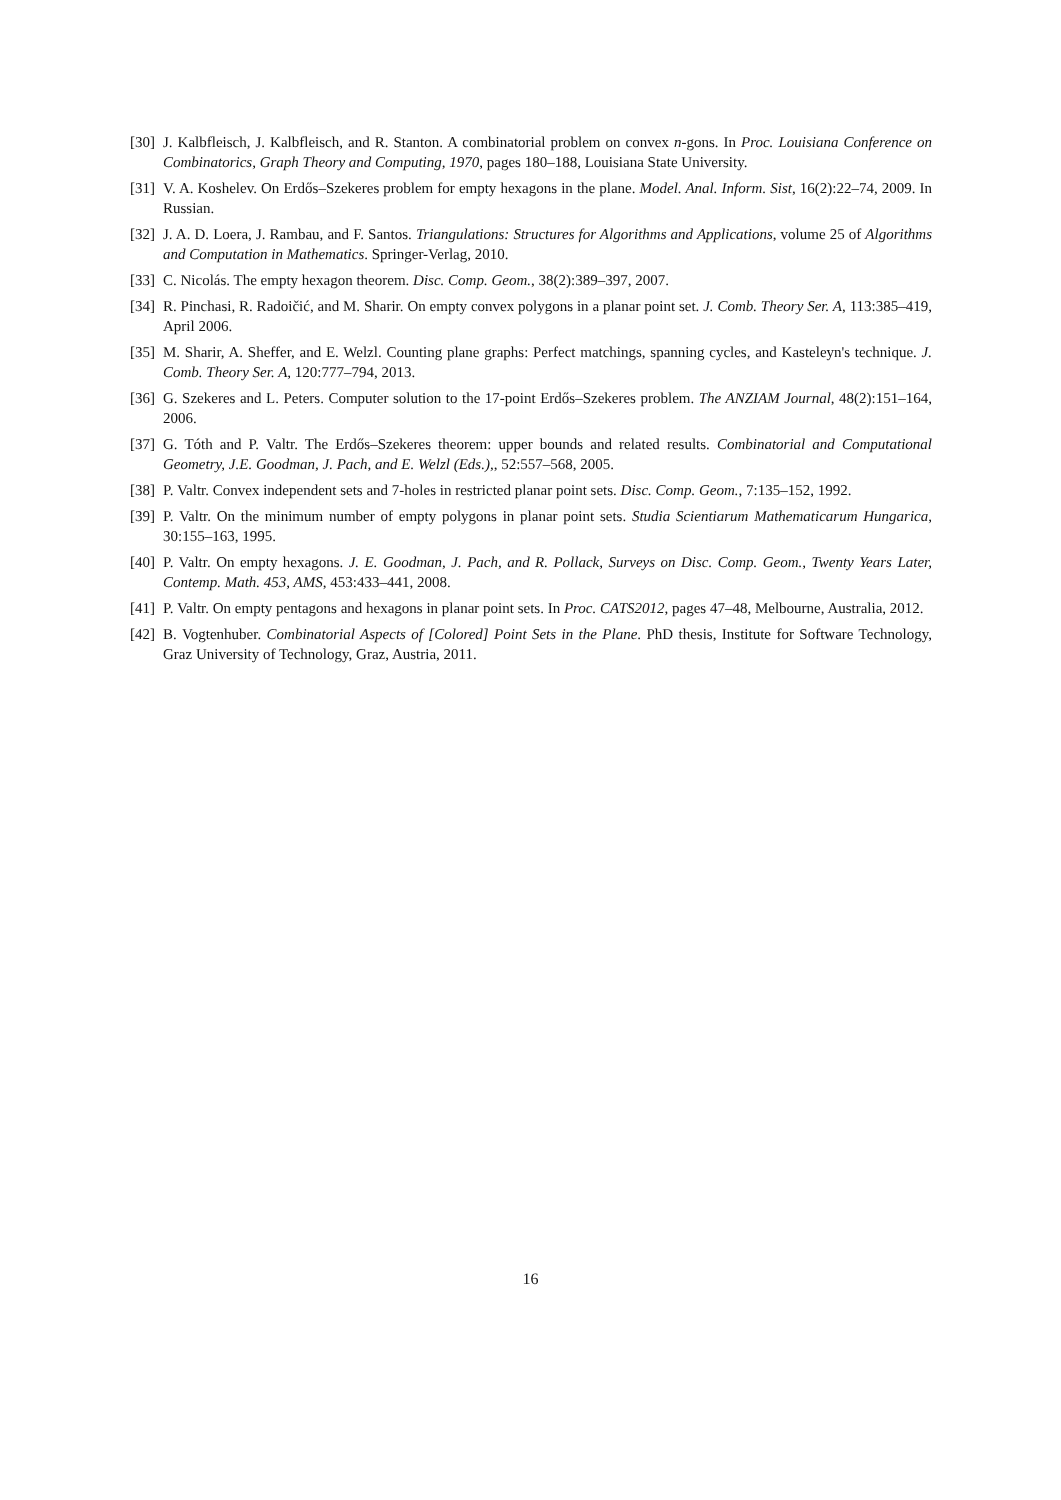[30] J. Kalbfleisch, J. Kalbfleisch, and R. Stanton. A combinatorial problem on convex n-gons. In Proc. Louisiana Conference on Combinatorics, Graph Theory and Computing, 1970, pages 180–188, Louisiana State University.
[31] V. A. Koshelev. On Erdős–Szekeres problem for empty hexagons in the plane. Model. Anal. Inform. Sist, 16(2):22–74, 2009. In Russian.
[32] J. A. D. Loera, J. Rambau, and F. Santos. Triangulations: Structures for Algorithms and Applications, volume 25 of Algorithms and Computation in Mathematics. Springer-Verlag, 2010.
[33] C. Nicolás. The empty hexagon theorem. Disc. Comp. Geom., 38(2):389–397, 2007.
[34] R. Pinchasi, R. Radoičić, and M. Sharir. On empty convex polygons in a planar point set. J. Comb. Theory Ser. A, 113:385–419, April 2006.
[35] M. Sharir, A. Sheffer, and E. Welzl. Counting plane graphs: Perfect matchings, spanning cycles, and Kasteleyn's technique. J. Comb. Theory Ser. A, 120:777–794, 2013.
[36] G. Szekeres and L. Peters. Computer solution to the 17-point Erdős–Szekeres problem. The ANZIAM Journal, 48(2):151–164, 2006.
[37] G. Tóth and P. Valtr. The Erdős–Szekeres theorem: upper bounds and related results. Combinatorial and Computational Geometry, J.E. Goodman, J. Pach, and E. Welzl (Eds.),, 52:557–568, 2005.
[38] P. Valtr. Convex independent sets and 7-holes in restricted planar point sets. Disc. Comp. Geom., 7:135–152, 1992.
[39] P. Valtr. On the minimum number of empty polygons in planar point sets. Studia Scientiarum Mathematicarum Hungarica, 30:155–163, 1995.
[40] P. Valtr. On empty hexagons. J. E. Goodman, J. Pach, and R. Pollack, Surveys on Disc. Comp. Geom., Twenty Years Later, Contemp. Math. 453, AMS, 453:433–441, 2008.
[41] P. Valtr. On empty pentagons and hexagons in planar point sets. In Proc. CATS2012, pages 47–48, Melbourne, Australia, 2012.
[42] B. Vogtenhuber. Combinatorial Aspects of [Colored] Point Sets in the Plane. PhD thesis, Institute for Software Technology, Graz University of Technology, Graz, Austria, 2011.
16